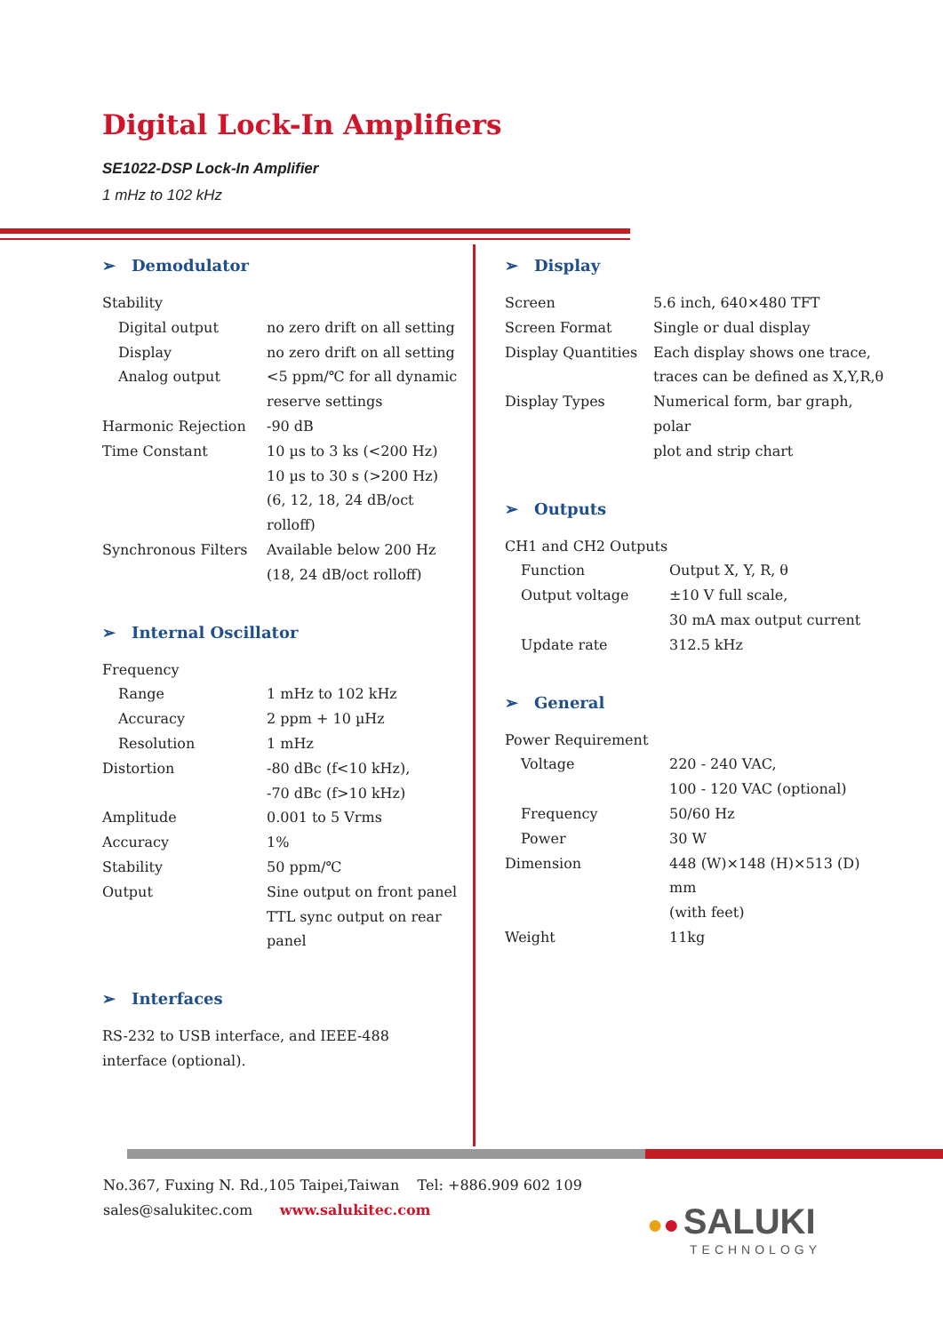Digital Lock-In Amplifiers
SE1022-DSP Lock-In Amplifier
1 mHz to 102 kHz
➢ Demodulator
| Stability | |
| Digital output | no zero drift on all setting |
| Display | no zero drift on all setting |
| Analog output | <5 ppm/℃ for all dynamic reserve settings |
| Harmonic Rejection | -90 dB |
| Time Constant | 10 µs to 3 ks (<200 Hz) 10 µs to 30 s (>200 Hz) (6, 12, 18, 24 dB/oct rolloff) |
| Synchronous Filters | Available below 200 Hz (18, 24 dB/oct rolloff) |
➢ Internal Oscillator
| Frequency | |
| Range | 1 mHz to 102 kHz |
| Accuracy | 2 ppm + 10 µHz |
| Resolution | 1 mHz |
| Distortion | -80 dBc (f<10 kHz), -70 dBc (f>10 kHz) |
| Amplitude | 0.001 to 5 Vrms |
| Accuracy | 1% |
| Stability | 50 ppm/℃ |
| Output | Sine output on front panel TTL sync output on rear panel |
➢ Interfaces
RS-232 to USB interface, and IEEE-488 interface (optional).
➢ Display
| Screen | 5.6 inch, 640×480 TFT |
| Screen Format | Single or dual display |
| Display Quantities | Each display shows one trace, traces can be defined as X,Y,R,θ |
| Display Types | Numerical form, bar graph, polar plot and strip chart |
➢ Outputs
| CH1 and CH2 Outputs | |
| Function | Output X, Y, R, θ |
| Output voltage | ±10 V full scale, 30 mA max output current |
| Update rate | 312.5 kHz |
➢ General
| Power Requirement | |
| Voltage | 220 - 240 VAC, 100 - 120 VAC (optional) |
| Frequency | 50/60 Hz |
| Power | 30 W |
| Dimension | 448 (W)×148 (H)×513 (D) mm (with feet) |
| Weight | 11kg |
No.367, Fuxing N. Rd.,105 Taipei,Taiwan Tel: +886.909 602 109
sales@salukitec.com www.salukitec.com
●● SALUKI
TECHNOLOGY